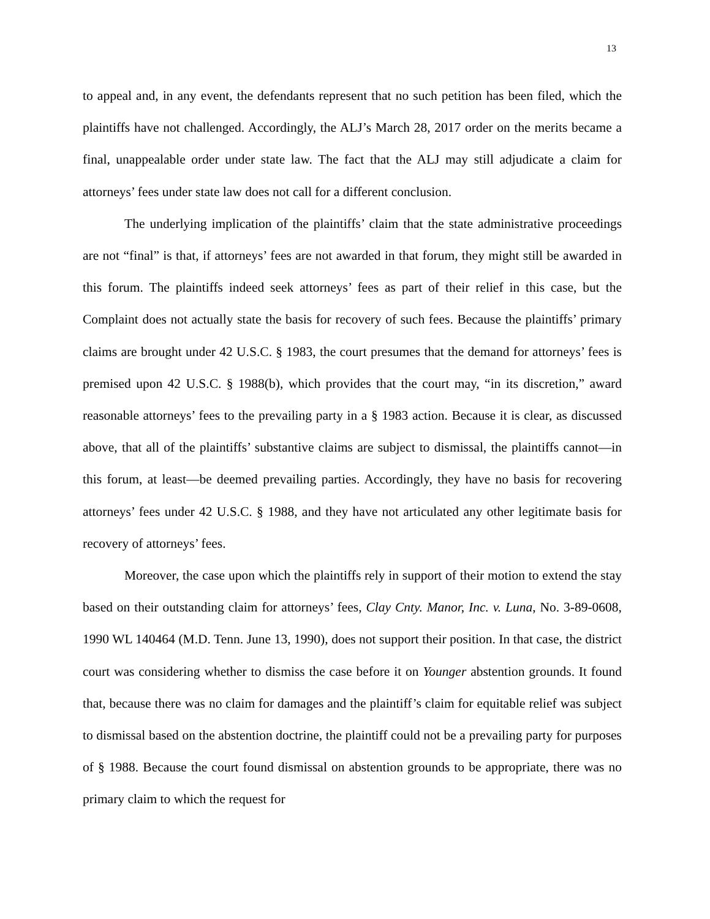13
to appeal and, in any event, the defendants represent that no such petition has been filed, which the plaintiffs have not challenged. Accordingly, the ALJ’s March 28, 2017 order on the merits became a final, unappealable order under state law. The fact that the ALJ may still adjudicate a claim for attorneys’ fees under state law does not call for a different conclusion.
The underlying implication of the plaintiffs’ claim that the state administrative proceedings are not “final” is that, if attorneys’ fees are not awarded in that forum, they might still be awarded in this forum. The plaintiffs indeed seek attorneys’ fees as part of their relief in this case, but the Complaint does not actually state the basis for recovery of such fees. Because the plaintiffs’ primary claims are brought under 42 U.S.C. § 1983, the court presumes that the demand for attorneys’ fees is premised upon 42 U.S.C. § 1988(b), which provides that the court may, “in its discretion,” award reasonable attorneys’ fees to the prevailing party in a § 1983 action. Because it is clear, as discussed above, that all of the plaintiffs’ substantive claims are subject to dismissal, the plaintiffs cannot—in this forum, at least—be deemed prevailing parties. Accordingly, they have no basis for recovering attorneys’ fees under 42 U.S.C. § 1988, and they have not articulated any other legitimate basis for recovery of attorneys’ fees.
Moreover, the case upon which the plaintiffs rely in support of their motion to extend the stay based on their outstanding claim for attorneys’ fees, Clay Cnty. Manor, Inc. v. Luna, No. 3-89-0608, 1990 WL 140464 (M.D. Tenn. June 13, 1990), does not support their position. In that case, the district court was considering whether to dismiss the case before it on Younger abstention grounds. It found that, because there was no claim for damages and the plaintiff’s claim for equitable relief was subject to dismissal based on the abstention doctrine, the plaintiff could not be a prevailing party for purposes of § 1988. Because the court found dismissal on abstention grounds to be appropriate, there was no primary claim to which the request for